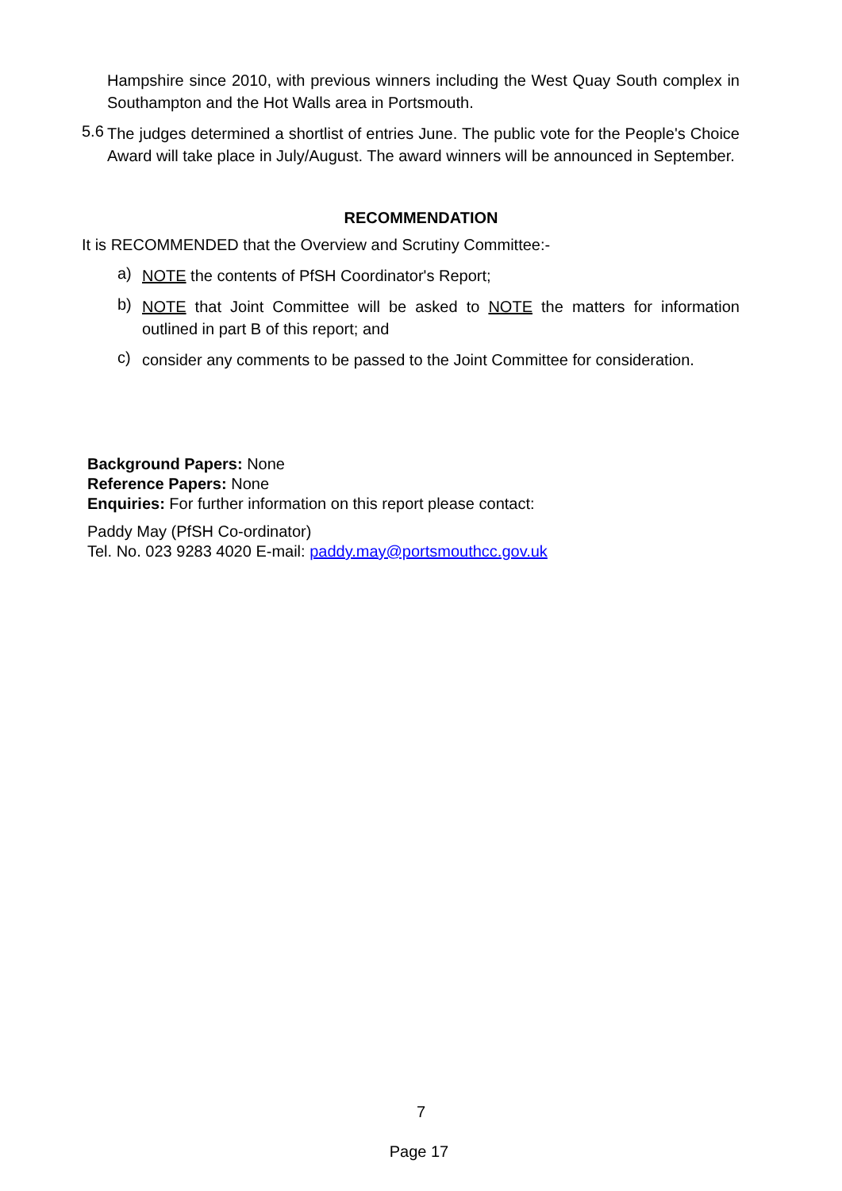Hampshire since 2010, with previous winners including the West Quay South complex in Southampton and the Hot Walls area in Portsmouth.
5.6
The judges determined a shortlist of entries June. The public vote for the People's Choice Award will take place in July/August. The award winners will be announced in September.
RECOMMENDATION
It is RECOMMENDED that the Overview and Scrutiny Committee:-
a)
NOTE the contents of PfSH Coordinator's Report;
b)
NOTE that Joint Committee will be asked to NOTE the matters for information outlined in part B of this report; and
c)
consider any comments to be passed to the Joint Committee for consideration.
Background Papers: None
Reference Papers: None
Enquiries: For further information on this report please contact:
Paddy May (PfSH Co-ordinator)
Tel. No. 023 9283 4020 E-mail: paddy.may@portsmouthcc.gov.uk
7
Page 17